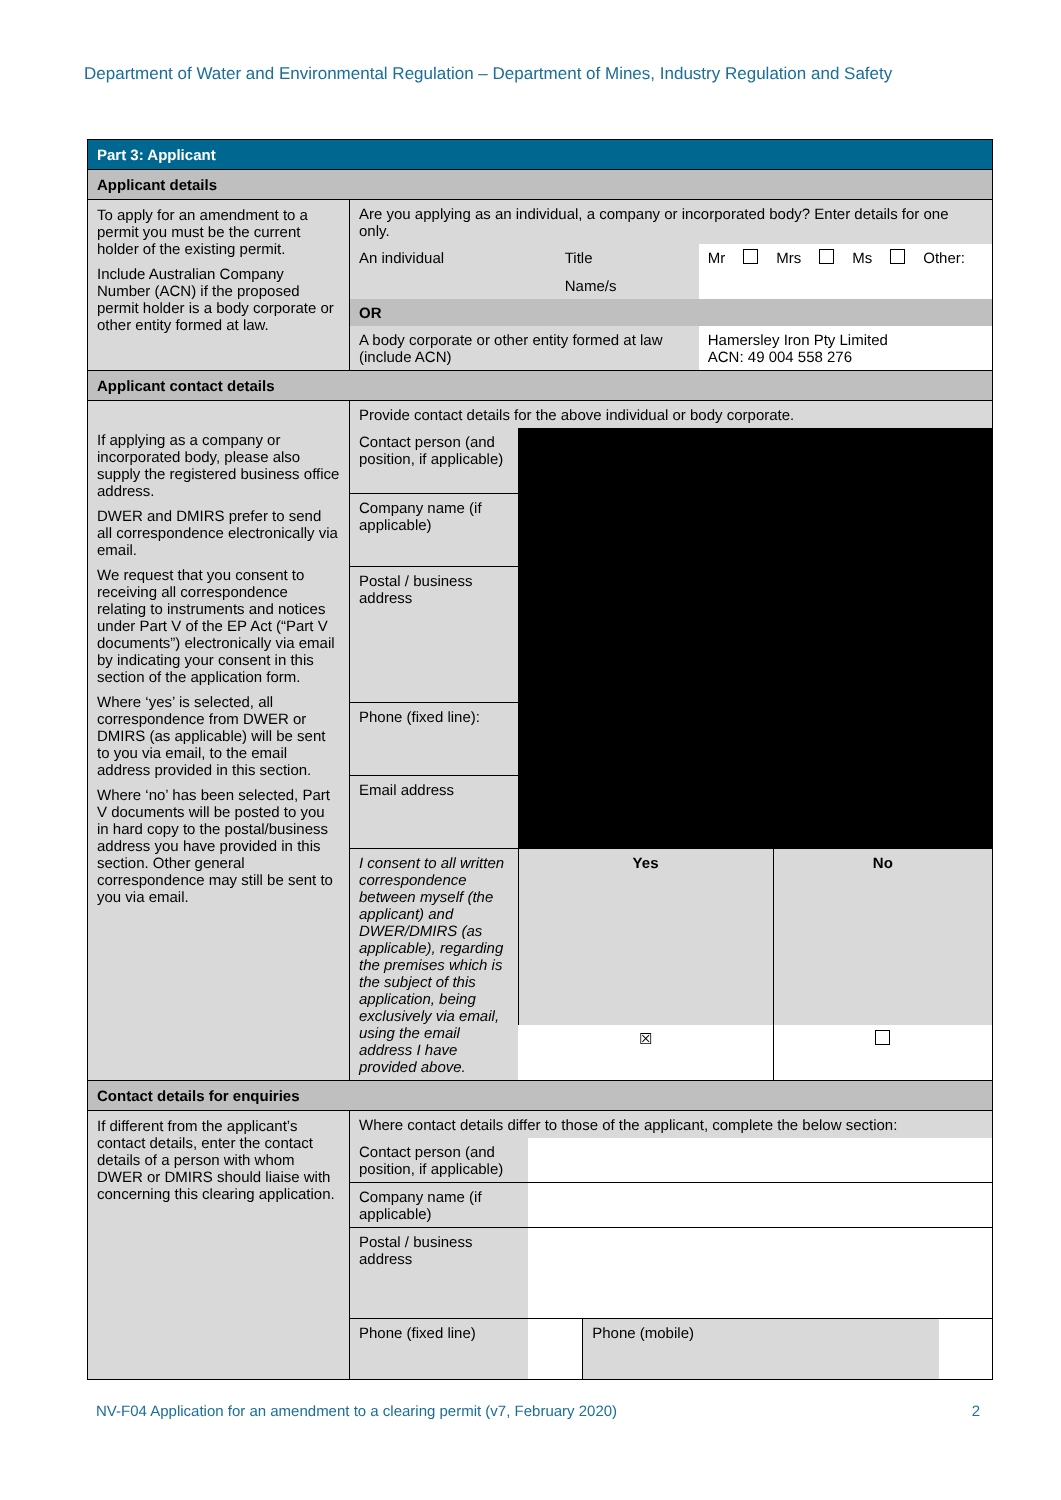Department of Water and Environmental Regulation – Department of Mines, Industry Regulation and Safety
| Part 3: Applicant | |
| Applicant details | |
| To apply for an amendment to a permit you must be the current holder of the existing permit. Include Australian Company Number (ACN) if the proposed permit holder is a body corporate or other entity formed at law. | / Are you applying as an individual, a company or incorporated body? Enter details for one only. / / / / / / / / / / / An individual / Title / Mr / / Mrs / / Ms / / Other: / / / / Name/s / / / / / / / / / / OR / / / / / / / / / / / A body corporate or other entity formed at law (include ACN) / / Hamersley Iron Pty Limited ACN: 49 004 558 276 / / / / / / / / |
| Applicant contact details | |
| If applying as a company or incorporated body, please also supply the registered business office address. DWER and DMIRS prefer to send all correspondence electronically via email. We request that you consent to receiving all correspondence relating to instruments and notices under Part V of the EP Act (“Part V documents”) electronically via email by indicating your consent in this section of the application form. Where ‘yes’ is selected, all correspondence from DWER or DMIRS (as applicable) will be sent to you via email, to the email address provided in this section. Where ‘no’ has been selected, Part V documents will be posted to you in hard copy to the postal/business address you have provided in this section. Other general correspondence may still be sent to you via email. | / Provide contact details for the above individual or body corporate. / / / / Contact person (and position, if applicable) / / / / Company name (if applicable) / / / / Postal / business address / / / / Phone (fixed line): / / / / Email address / / / / I consent to all written correspondence between myself (the applicant) and DWER/DMIRS (as applicable), regarding the premises which is the subject of this application, being exclusively via email, using the email address I have provided above. / Yes / No / / / ☒ / / |
| Contact details for enquiries | |
| If different from the applicant’s contact details, enter the contact details of a person with whom DWER or DMIRS should liaise with concerning this clearing application. | / Where contact details differ to those of the applicant, complete the below section: / / / / / Contact person (and position, if applicable) / / / / / Company name (if applicable) / / / / / Postal / business address / / / / / Phone (fixed line) / / Phone (mobile) / / |
NV-F04 Application for an amendment to a clearing permit (v7, February 2020) 2